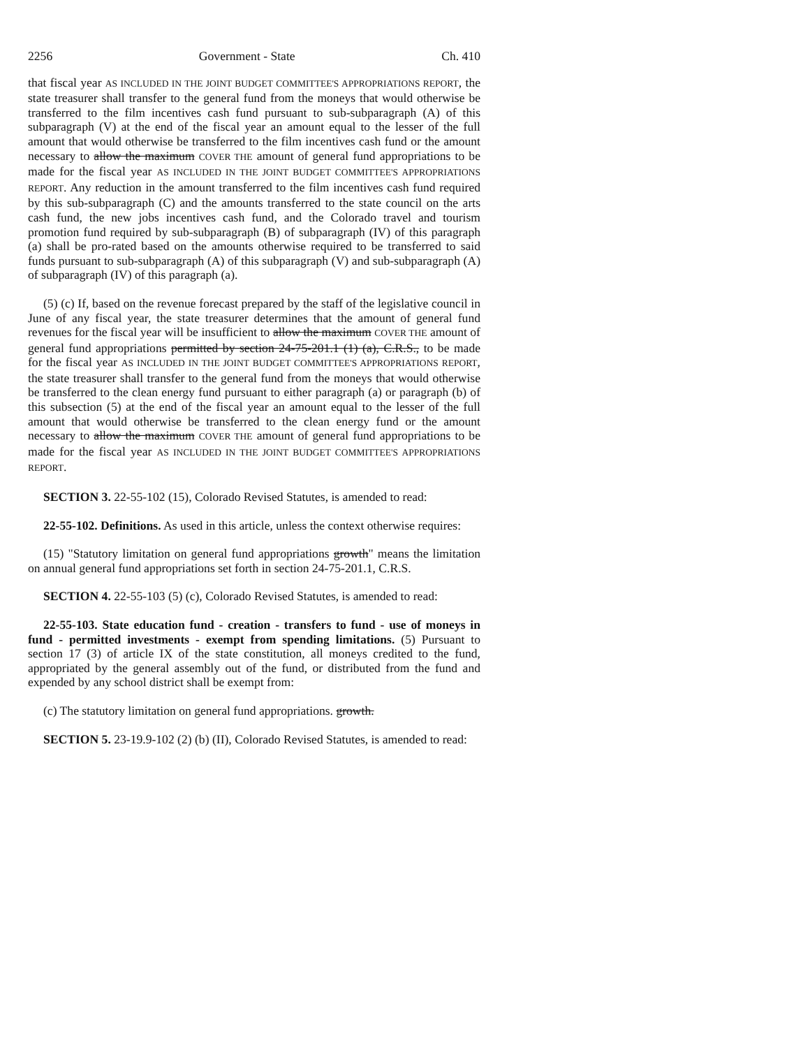2256 Government - State Ch. 410
that fiscal year AS INCLUDED IN THE JOINT BUDGET COMMITTEE'S APPROPRIATIONS REPORT, the state treasurer shall transfer to the general fund from the moneys that would otherwise be transferred to the film incentives cash fund pursuant to sub-subparagraph (A) of this subparagraph (V) at the end of the fiscal year an amount equal to the lesser of the full amount that would otherwise be transferred to the film incentives cash fund or the amount necessary to allow the maximum COVER THE amount of general fund appropriations to be made for the fiscal year AS INCLUDED IN THE JOINT BUDGET COMMITTEE'S APPROPRIATIONS REPORT. Any reduction in the amount transferred to the film incentives cash fund required by this sub-subparagraph (C) and the amounts transferred to the state council on the arts cash fund, the new jobs incentives cash fund, and the Colorado travel and tourism promotion fund required by sub-subparagraph (B) of subparagraph (IV) of this paragraph (a) shall be pro-rated based on the amounts otherwise required to be transferred to said funds pursuant to sub-subparagraph (A) of this subparagraph (V) and sub-subparagraph (A) of subparagraph (IV) of this paragraph (a).
(5) (c) If, based on the revenue forecast prepared by the staff of the legislative council in June of any fiscal year, the state treasurer determines that the amount of general fund revenues for the fiscal year will be insufficient to allow the maximum COVER THE amount of general fund appropriations permitted by section 24-75-201.1 (1) (a), C.R.S., to be made for the fiscal year AS INCLUDED IN THE JOINT BUDGET COMMITTEE'S APPROPRIATIONS REPORT, the state treasurer shall transfer to the general fund from the moneys that would otherwise be transferred to the clean energy fund pursuant to either paragraph (a) or paragraph (b) of this subsection (5) at the end of the fiscal year an amount equal to the lesser of the full amount that would otherwise be transferred to the clean energy fund or the amount necessary to allow the maximum COVER THE amount of general fund appropriations to be made for the fiscal year AS INCLUDED IN THE JOINT BUDGET COMMITTEE'S APPROPRIATIONS REPORT.
SECTION 3. 22-55-102 (15), Colorado Revised Statutes, is amended to read:
22-55-102. Definitions. As used in this article, unless the context otherwise requires:
(15) "Statutory limitation on general fund appropriations growth" means the limitation on annual general fund appropriations set forth in section 24-75-201.1, C.R.S.
SECTION 4. 22-55-103 (5) (c), Colorado Revised Statutes, is amended to read:
22-55-103. State education fund - creation - transfers to fund - use of moneys in fund - permitted investments - exempt from spending limitations. (5) Pursuant to section 17 (3) of article IX of the state constitution, all moneys credited to the fund, appropriated by the general assembly out of the fund, or distributed from the fund and expended by any school district shall be exempt from:
(c) The statutory limitation on general fund appropriations. growth.
SECTION 5. 23-19.9-102 (2) (b) (II), Colorado Revised Statutes, is amended to read: